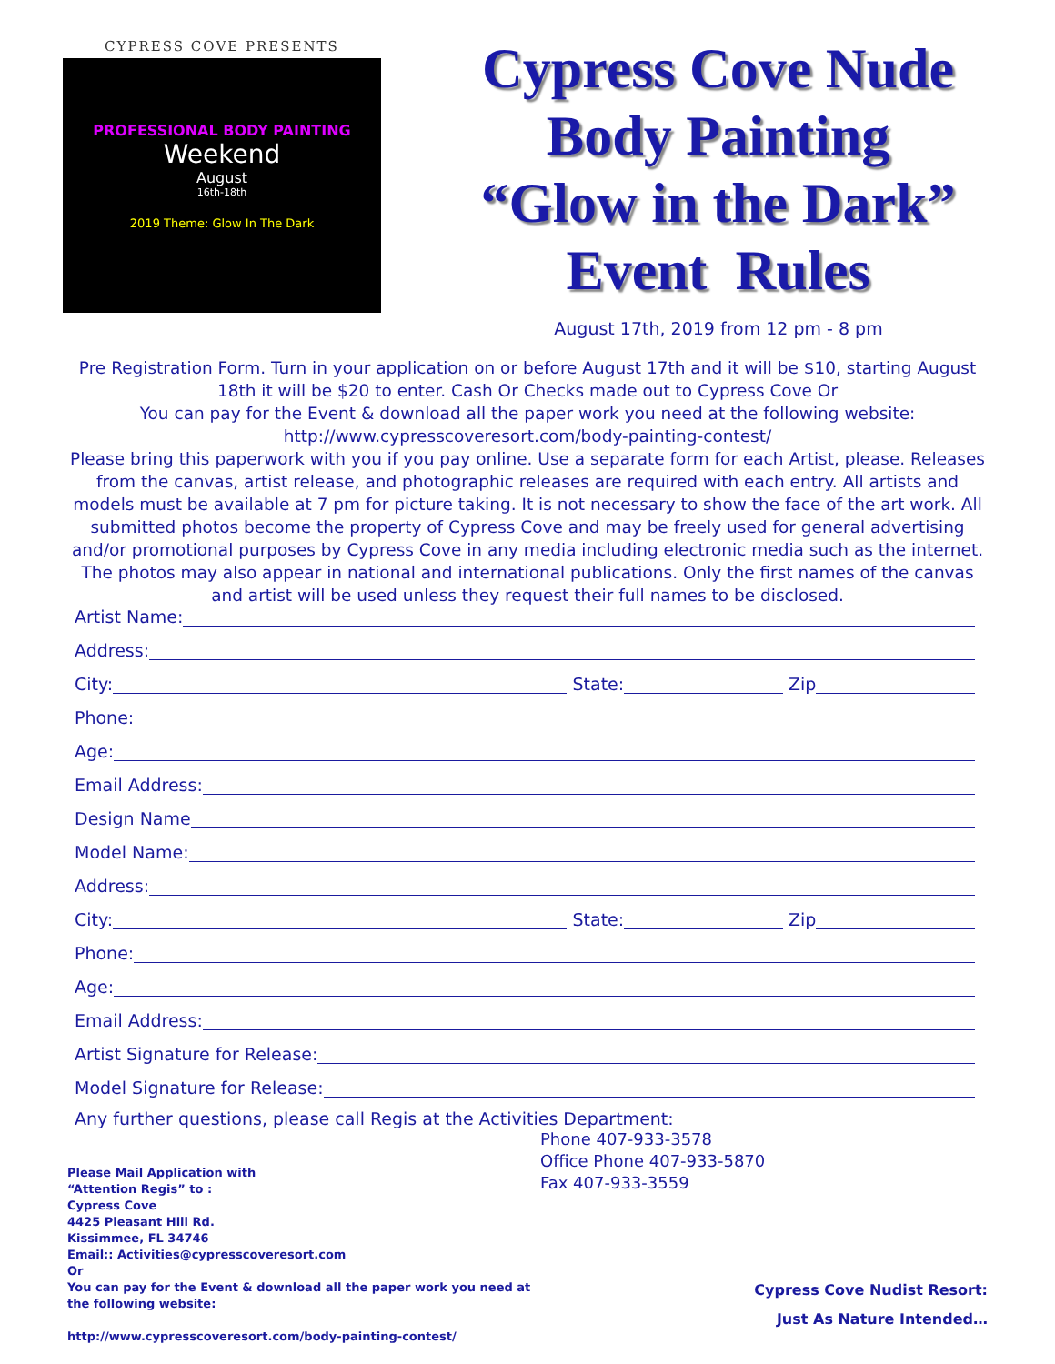CYPRESS COVE PRESENTS
PROFESSIONAL BODY PAINTING
Weekend
August
16th-18th
2019 Theme: Glow In The Dark
Cypress Cove Nude
Body Painting
“Glow in the Dark”
Event Rules
August 17th, 2019 from 12 pm - 8 pm
Pre Registration Form. Turn in your application on or before August 17th and it will be $10, starting August 18th it will be $20 to enter. Cash Or Checks made out to Cypress Cove Or
You can pay for the Event & download all the paper work you need at the following website:
http://www.cypresscoveresort.com/body-painting-contest/
Please bring this paperwork with you if you pay online. Use a separate form for each Artist, please. Releases from the canvas, artist release, and photographic releases are required with each entry. All artists and models must be available at 7 pm for picture taking. It is not necessary to show the face of the art work. All submitted photos become the property of Cypress Cove and may be freely used for general advertising and/or promotional purposes by Cypress Cove in any media including electronic media such as the internet. The photos may also appear in national and international publications. Only the first names of the canvas and artist will be used unless they request their full names to be disclosed.
Artist Name:
Address:
City:
State:
Zip
Phone:
Age:
Email Address:
Design Name
Model Name:
Address:
City:
State:
Zip
Phone:
Age:
Email Address:
Artist Signature for Release:
Model Signature for Release:
Any further questions, please call Regis at the Activities Department:
Please Mail Application with
“Attention Regis” to :
Cypress Cove
4425 Pleasant Hill Rd.
Kissimmee, FL 34746
Email:: Activities@cypresscoveresort.com
Or
You can pay for the Event & download all the paper work you need at the following website:
http://www.cypresscoveresort.com/body-painting-contest/
Phone 407-933-3578
Office Phone 407-933-5870
Fax 407-933-3559
Cypress Cove Nudist Resort:
Just As Nature Intended…